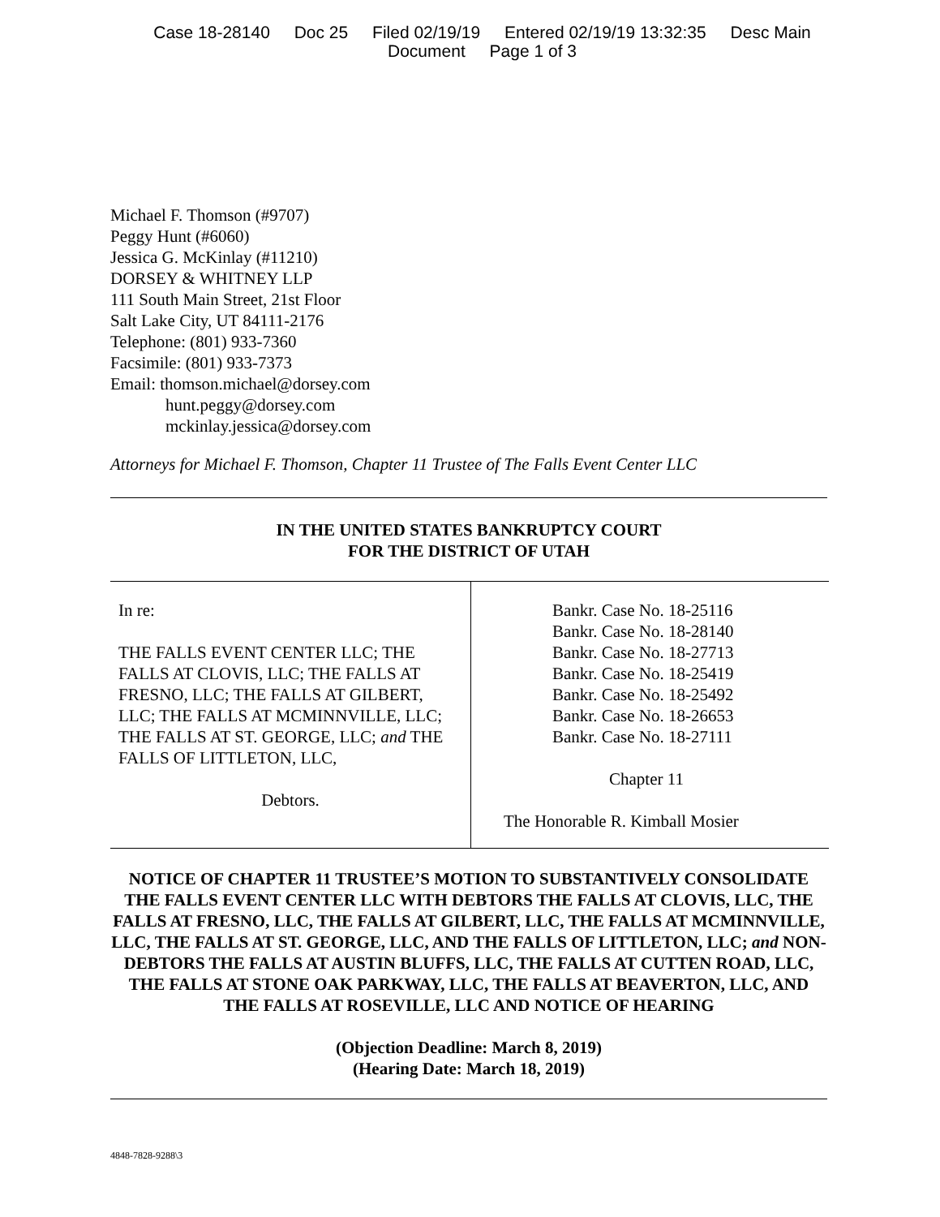Case 18-28140 Doc 25 Filed 02/19/19 Entered 02/19/19 13:32:35 Desc Main
Document Page 1 of 3
Michael F. Thomson (#9707)
Peggy Hunt (#6060)
Jessica G. McKinlay (#11210)
DORSEY & WHITNEY LLP
111 South Main Street, 21st Floor
Salt Lake City, UT 84111-2176
Telephone: (801) 933-7360
Facsimile: (801) 933-7373
Email: thomson.michael@dorsey.com
hunt.peggy@dorsey.com
mckinlay.jessica@dorsey.com
Attorneys for Michael F. Thomson, Chapter 11 Trustee of The Falls Event Center LLC
IN THE UNITED STATES BANKRUPTCY COURT
FOR THE DISTRICT OF UTAH
| In re: THE FALLS EVENT CENTER LLC; THE FALLS AT CLOVIS, LLC; THE FALLS AT FRESNO, LLC; THE FALLS AT GILBERT, LLC; THE FALLS AT MCMINNVILLE, LLC; THE FALLS AT ST. GEORGE, LLC; and THE FALLS OF LITTLETON, LLC, Debtors. | Bankr. Case No. 18-25116 Bankr. Case No. 18-28140 Bankr. Case No. 18-27713 Bankr. Case No. 18-25419 Bankr. Case No. 18-25492 Bankr. Case No. 18-26653 Bankr. Case No. 18-27111 Chapter 11 The Honorable R. Kimball Mosier |
NOTICE OF CHAPTER 11 TRUSTEE’S MOTION TO SUBSTANTIVELY CONSOLIDATE THE FALLS EVENT CENTER LLC WITH DEBTORS THE FALLS AT CLOVIS, LLC, THE FALLS AT FRESNO, LLC, THE FALLS AT GILBERT, LLC, THE FALLS AT MCMINNVILLE, LLC, THE FALLS AT ST. GEORGE, LLC, AND THE FALLS OF LITTLETON, LLC; and NON-DEBTORS THE FALLS AT AUSTIN BLUFFS, LLC, THE FALLS AT CUTTEN ROAD, LLC, THE FALLS AT STONE OAK PARKWAY, LLC, THE FALLS AT BEAVERTON, LLC, AND THE FALLS AT ROSEVILLE, LLC AND NOTICE OF HEARING
(Objection Deadline: March 8, 2019)
(Hearing Date: March 18, 2019)
4848-7828-9288\3